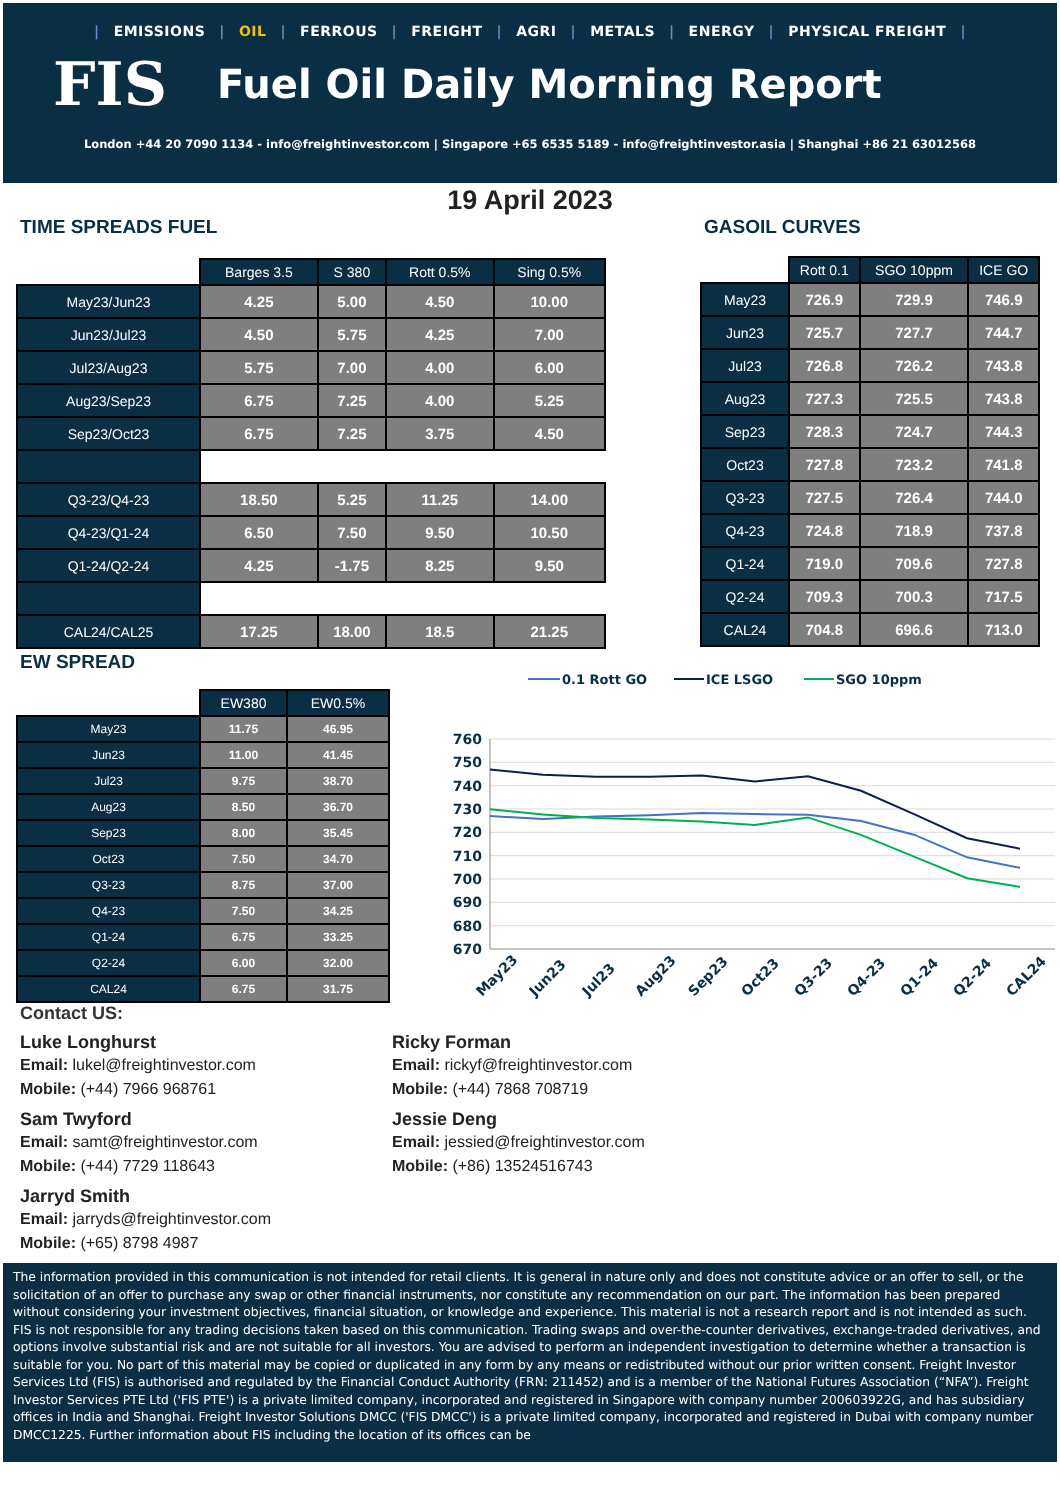| EMISSIONS | OIL | FERROUS | FREIGHT | AGRI | METALS | ENERGY | PHYSICAL FREIGHT |
FIS
Fuel Oil Daily Morning Report
London +44 20 7090 1134 - info@freightinvestor.com | Singapore +65 6535 5189 - info@freightinvestor.asia | Shanghai +86 21 63012568
19 April 2023
TIME SPREADS FUEL
| | Barges 3.5 | S 380 | Rott 0.5% | Sing 0.5% |
| --- | --- | --- | --- | --- |
| May23/Jun23 | 4.25 | 5.00 | 4.50 | 10.00 |
| Jun23/Jul23 | 4.50 | 5.75 | 4.25 | 7.00 |
| Jul23/Aug23 | 5.75 | 7.00 | 4.00 | 6.00 |
| Aug23/Sep23 | 6.75 | 7.25 | 4.00 | 5.25 |
| Sep23/Oct23 | 6.75 | 7.25 | 3.75 | 4.50 |
| Q3-23/Q4-23 | 18.50 | 5.25 | 11.25 | 14.00 |
| Q4-23/Q1-24 | 6.50 | 7.50 | 9.50 | 10.50 |
| Q1-24/Q2-24 | 4.25 | -1.75 | 8.25 | 9.50 |
| CAL24/CAL25 | 17.25 | 18.00 | 18.5 | 21.25 |
GASOIL CURVES
| | Rott 0.1 | SGO 10ppm | ICE GO |
| --- | --- | --- | --- |
| May23 | 726.9 | 729.9 | 746.9 |
| Jun23 | 725.7 | 727.7 | 744.7 |
| Jul23 | 726.8 | 726.2 | 743.8 |
| Aug23 | 727.3 | 725.5 | 743.8 |
| Sep23 | 728.3 | 724.7 | 744.3 |
| Oct23 | 727.8 | 723.2 | 741.8 |
| Q3-23 | 727.5 | 726.4 | 744.0 |
| Q4-23 | 724.8 | 718.9 | 737.8 |
| Q1-24 | 719.0 | 709.6 | 727.8 |
| Q2-24 | 709.3 | 700.3 | 717.5 |
| CAL24 | 704.8 | 696.6 | 713.0 |
EW SPREAD
| | EW380 | EW0.5% |
| --- | --- | --- |
| May23 | 11.75 | 46.95 |
| Jun23 | 11.00 | 41.45 |
| Jul23 | 9.75 | 38.70 |
| Aug23 | 8.50 | 36.70 |
| Sep23 | 8.00 | 35.45 |
| Oct23 | 7.50 | 34.70 |
| Q3-23 | 8.75 | 37.00 |
| Q4-23 | 7.50 | 34.25 |
| Q1-24 | 6.75 | 33.25 |
| Q2-24 | 6.00 | 32.00 |
| CAL24 | 6.75 | 31.75 |
0.1 Rott GO
ICE LSGO
SGO 10ppm
760
750
740
730
720
710
700
690
680
670
May23
Jun23
Jul23
Aug23
Sep23
Oct23
Q3-23
Q4-23
Q1-24
Q2-24
CAL24
Contact US:
Luke Longhurst
Email: lukel@freightinvestor.com
Mobile: (+44) 7966 968761
Ricky Forman
Email: rickyf@freightinvestor.com
Mobile: (+44) 7868 708719
Sam Twyford
Email: samt@freightinvestor.com
Mobile: (+44) 7729 118643
Jessie Deng
Email: jessied@freightinvestor.com
Mobile: (+86) 13524516743
Jarryd Smith
Email: jarryds@freightinvestor.com
Mobile: (+65) 8798 4987
The information provided in this communication is not intended for retail clients. It is general in nature only and does not constitute advice or an offer to sell, or the solicitation of an offer to purchase any swap or other financial instruments, nor constitute any recommendation on our part. The information has been prepared without considering your investment objectives, financial situation, or knowledge and experience. This material is not a research report and is not intended as such. FIS is not responsible for any trading decisions taken based on this communication. Trading swaps and over-the-counter derivatives, exchange-traded derivatives, and options involve substantial risk and are not suitable for all investors. You are advised to perform an independent investigation to determine whether a transaction is suitable for you. No part of this material may be copied or duplicated in any form by any means or redistributed without our prior written consent. Freight Investor Services Ltd (FIS) is authorised and regulated by the Financial Conduct Authority (FRN: 211452) and is a member of the National Futures Association (“NFA”). Freight Investor Services PTE Ltd ('FIS PTE') is a private limited company, incorporated and registered in Singapore with company number 200603922G, and has subsidiary offices in India and Shanghai. Freight Investor Solutions DMCC ('FIS DMCC') is a private limited company, incorporated and registered in Dubai with company number DMCC1225. Further information about FIS including the location of its offices can be